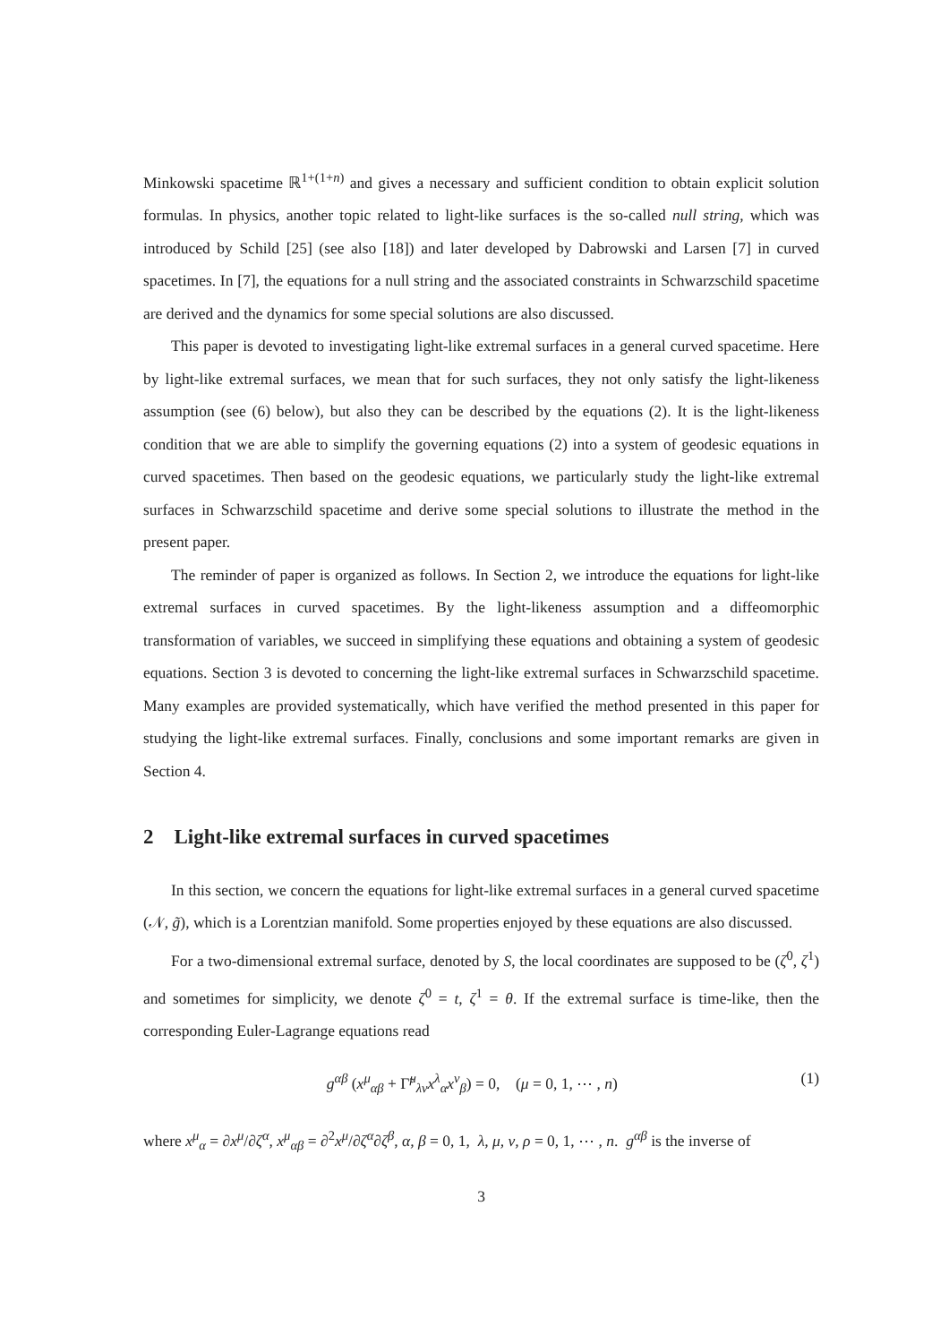Minkowski spacetime ℝ<sup>1+(1+n)</sup> and gives a necessary and sufficient condition to obtain explicit solution formulas. In physics, another topic related to light-like surfaces is the so-called null string, which was introduced by Schild [25] (see also [18]) and later developed by Dabrowski and Larsen [7] in curved spacetimes. In [7], the equations for a null string and the associated constraints in Schwarzschild spacetime are derived and the dynamics for some special solutions are also discussed.
This paper is devoted to investigating light-like extremal surfaces in a general curved spacetime. Here by light-like extremal surfaces, we mean that for such surfaces, they not only satisfy the light-likeness assumption (see (6) below), but also they can be described by the equations (2). It is the light-likeness condition that we are able to simplify the governing equations (2) into a system of geodesic equations in curved spacetimes. Then based on the geodesic equations, we particularly study the light-like extremal surfaces in Schwarzschild spacetime and derive some special solutions to illustrate the method in the present paper.
The reminder of paper is organized as follows. In Section 2, we introduce the equations for light-like extremal surfaces in curved spacetimes. By the light-likeness assumption and a diffeomorphic transformation of variables, we succeed in simplifying these equations and obtaining a system of geodesic equations. Section 3 is devoted to concerning the light-like extremal surfaces in Schwarzschild spacetime. Many examples are provided systematically, which have verified the method presented in this paper for studying the light-like extremal surfaces. Finally, conclusions and some important remarks are given in Section 4.
2 Light-like extremal surfaces in curved spacetimes
In this section, we concern the equations for light-like extremal surfaces in a general curved spacetime (𝒩, g̃), which is a Lorentzian manifold. Some properties enjoyed by these equations are also discussed.
For a two-dimensional extremal surface, denoted by S, the local coordinates are supposed to be (ζ<sup>0</sup>, ζ<sup>1</sup>) and sometimes for simplicity, we denote ζ<sup>0</sup> = t, ζ<sup>1</sup> = θ. If the extremal surface is time-like, then the corresponding Euler-Lagrange equations read
g<sup>αβ</sup> (x<sup>μ</sup><sub>αβ</sub> + Γ̃<sup>μ</sup><sub>λν</sub>x<sup>λ</sup><sub>α</sub>x<sup>ν</sup><sub>β</sub>) = 0, (μ = 0, 1, ⋯ , n) (1)
where x<sup>μ</sup><sub>α</sub> = ∂x<sup>μ</sup>/∂ζ<sup>α</sup>, x<sup>μ</sup><sub>αβ</sub> = ∂<sup>2</sup>x<sup>μ</sup>/∂ζ<sup>α</sup>∂ζ<sup>β</sup>, α, β = 0, 1, λ, μ, ν, ρ = 0, 1, ⋯ , n. g<sup>αβ</sup> is the inverse of
3